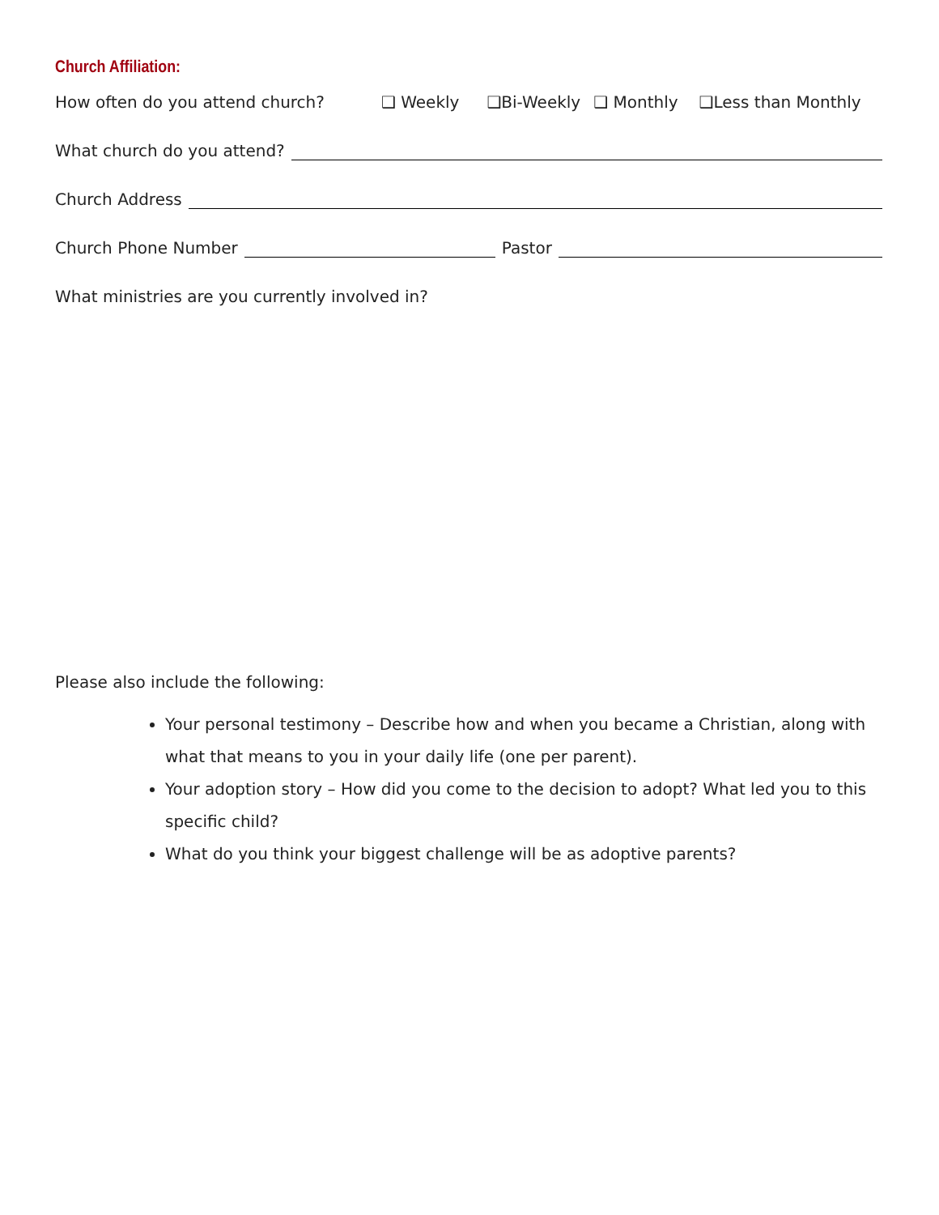Church Affiliation:
How often do you attend church? ❑ Weekly ❑Bi-Weekly ❑ Monthly ❑Less than Monthly
What church do you attend?
Church Address
Church Phone Number
Pastor
What ministries are you currently involved in?
Please also include the following:
Your personal testimony – Describe how and when you became a Christian, along with what that means to you in your daily life (one per parent).
Your adoption story – How did you come to the decision to adopt? What led you to this specific child?
What do you think your biggest challenge will be as adoptive parents?